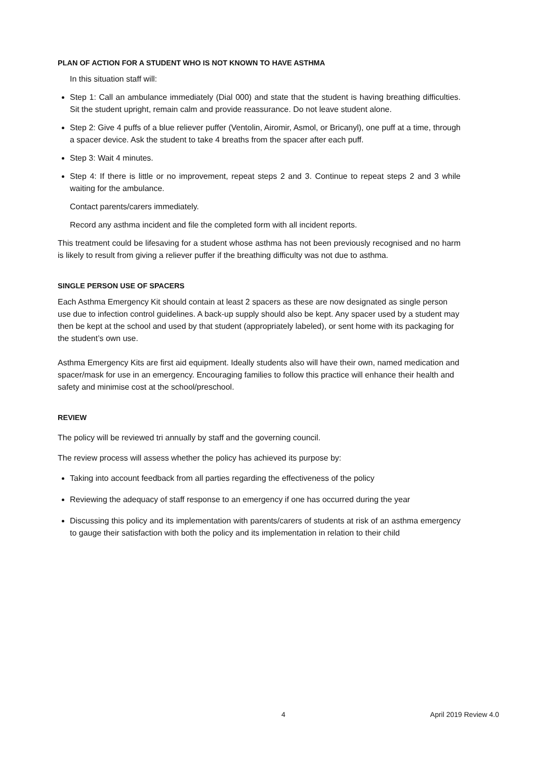PLAN OF ACTION FOR A STUDENT WHO IS NOT KNOWN TO HAVE ASTHMA
In this situation staff will:
Step 1: Call an ambulance immediately (Dial 000) and state that the student is having breathing difficulties. Sit the student upright, remain calm and provide reassurance. Do not leave student alone.
Step 2: Give 4 puffs of a blue reliever puffer (Ventolin, Airomir, Asmol, or Bricanyl), one puff at a time, through a spacer device. Ask the student to take 4 breaths from the spacer after each puff.
Step 3: Wait 4 minutes.
Step 4: If there is little or no improvement, repeat steps 2 and 3. Continue to repeat steps 2 and 3 while waiting for the ambulance.
Contact parents/carers immediately.
Record any asthma incident and file the completed form with all incident reports.
This treatment could be lifesaving for a student whose asthma has not been previously recognised and no harm is likely to result from giving a reliever puffer if the breathing difficulty was not due to asthma.
SINGLE PERSON USE OF SPACERS
Each Asthma Emergency Kit should contain at least 2 spacers as these are now designated as single person use due to infection control guidelines. A back-up supply should also be kept. Any spacer used by a student may then be kept at the school and used by that student (appropriately labeled), or sent home with its packaging for the student’s own use.
Asthma Emergency Kits are first aid equipment. Ideally students also will have their own, named medication and spacer/mask for use in an emergency. Encouraging families to follow this practice will enhance their health and safety and minimise cost at the school/preschool.
REVIEW
The policy will be reviewed tri annually by staff and the governing council.
The review process will assess whether the policy has achieved its purpose by:
Taking into account feedback from all parties regarding the effectiveness of the policy
Reviewing the adequacy of staff response to an emergency if one has occurred during the year
Discussing this policy and its implementation with parents/carers of students at risk of an asthma emergency to gauge their satisfaction with both the policy and its implementation in relation to their child
4 April 2019 Review 4.0